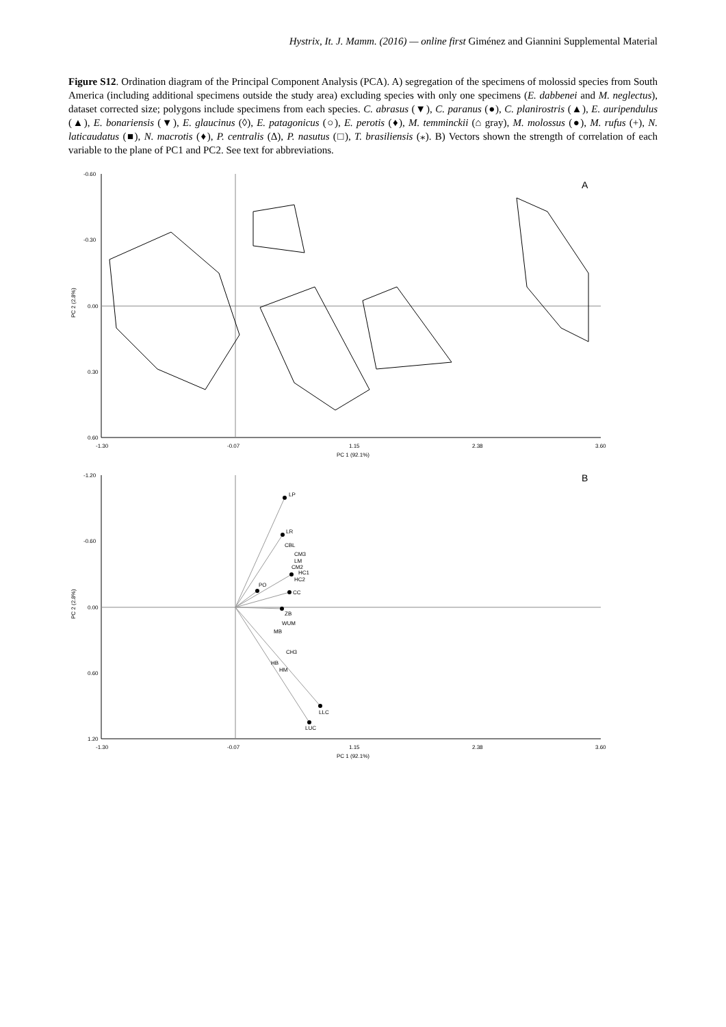Hystrix, It. J. Mamm. (2016) — online first Giménez and Giannini Supplemental Material
Figure S12. Ordination diagram of the Principal Component Analysis (PCA). A) segregation of the specimens of molossid species from South America (including additional specimens outside the study area) excluding species with only one specimens (E. dabbenei and M. neglectus), dataset corrected size; polygons include specimens from each species. C. abrasus (▼), C. paranus (●), C. planirostris (▲), E. auripendulus (▲), E. bonariensis (▼), E. glaucinus (◊), E. patagonicus (○), E. perotis (♦), M. temminckii (⌂ gray), M. molossus (●), M. rufus (+), N. laticaudatus (■), N. macrotis (♦), P. centralis (Δ), P. nasutus (□), T. brasiliensis (⁎). B) Vectors shown the strength of correlation of each variable to the plane of PC1 and PC2. See text for abbreviations.
-0.60
-0.30
0.00
0.30
0.60
-1.30
-0.07
1.15
2.38
3.60
PC 1 (92.1%)
PC 2 (2.8%)
A
-1.20
-0.60
0.00
0.60
1.20
-1.30
-0.07
1.15
2.38
3.60
PC 1 (92.1%)
PC 2 (2.8%)
B
LP
LR
CBL
CM3
LM
CM2
HC1
HC2
PO
CC
ZB
WUM
MB
CH3
HB
HM
LLC
LUC